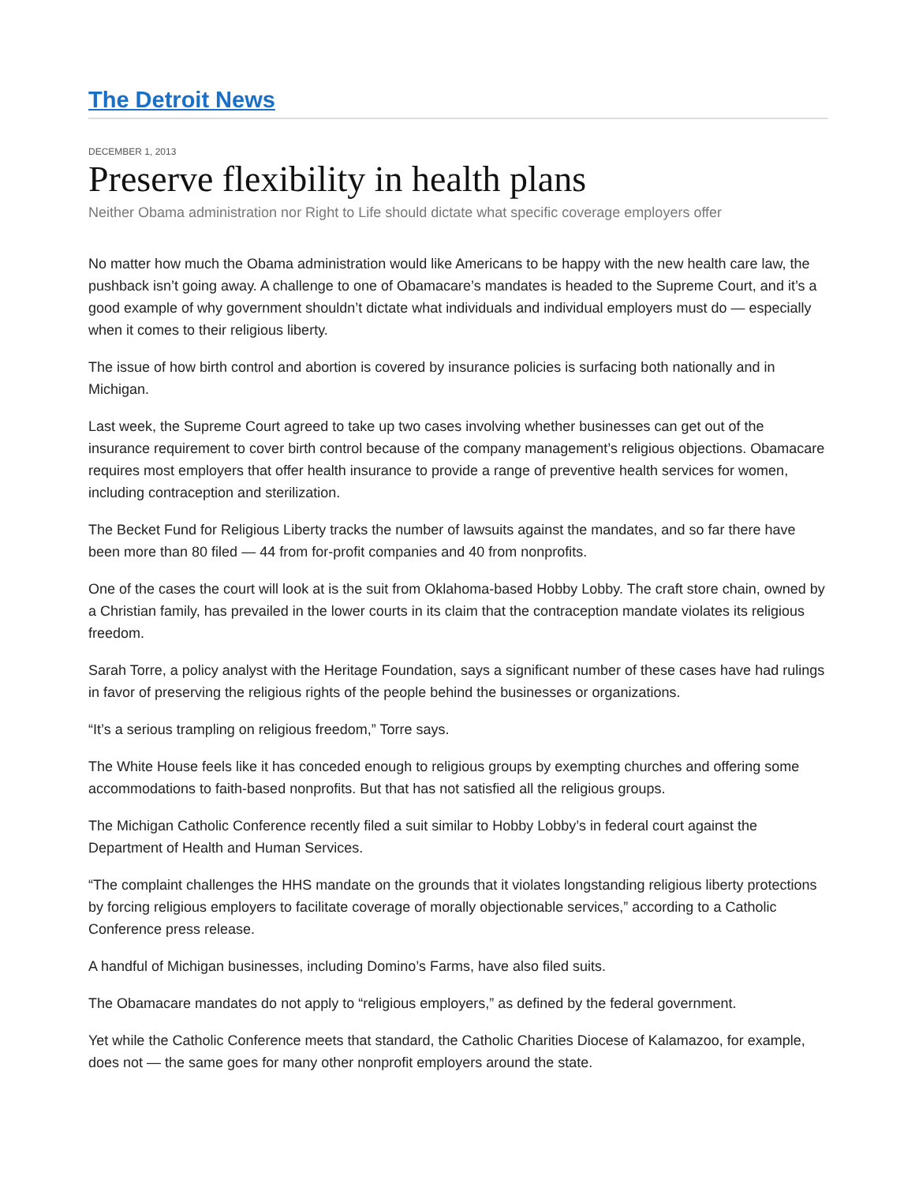The Detroit News
DECEMBER 1, 2013
Preserve flexibility in health plans
Neither Obama administration nor Right to Life should dictate what specific coverage employers offer
No matter how much the Obama administration would like Americans to be happy with the new health care law, the pushback isn’t going away. A challenge to one of Obamacare’s mandates is headed to the Supreme Court, and it’s a good example of why government shouldn’t dictate what individuals and individual employers must do — especially when it comes to their religious liberty.
The issue of how birth control and abortion is covered by insurance policies is surfacing both nationally and in Michigan.
Last week, the Supreme Court agreed to take up two cases involving whether businesses can get out of the insurance requirement to cover birth control because of the company management’s religious objections. Obamacare requires most employers that offer health insurance to provide a range of preventive health services for women, including contraception and sterilization.
The Becket Fund for Religious Liberty tracks the number of lawsuits against the mandates, and so far there have been more than 80 filed — 44 from for-profit companies and 40 from nonprofits.
One of the cases the court will look at is the suit from Oklahoma-based Hobby Lobby. The craft store chain, owned by a Christian family, has prevailed in the lower courts in its claim that the contraception mandate violates its religious freedom.
Sarah Torre, a policy analyst with the Heritage Foundation, says a significant number of these cases have had rulings in favor of preserving the religious rights of the people behind the businesses or organizations.
“It’s a serious trampling on religious freedom,” Torre says.
The White House feels like it has conceded enough to religious groups by exempting churches and offering some accommodations to faith-based nonprofits. But that has not satisfied all the religious groups.
The Michigan Catholic Conference recently filed a suit similar to Hobby Lobby’s in federal court against the Department of Health and Human Services.
“The complaint challenges the HHS mandate on the grounds that it violates longstanding religious liberty protections by forcing religious employers to facilitate coverage of morally objectionable services,” according to a Catholic Conference press release.
A handful of Michigan businesses, including Domino’s Farms, have also filed suits.
The Obamacare mandates do not apply to “religious employers,” as defined by the federal government.
Yet while the Catholic Conference meets that standard, the Catholic Charities Diocese of Kalamazoo, for example, does not — the same goes for many other nonprofit employers around the state.